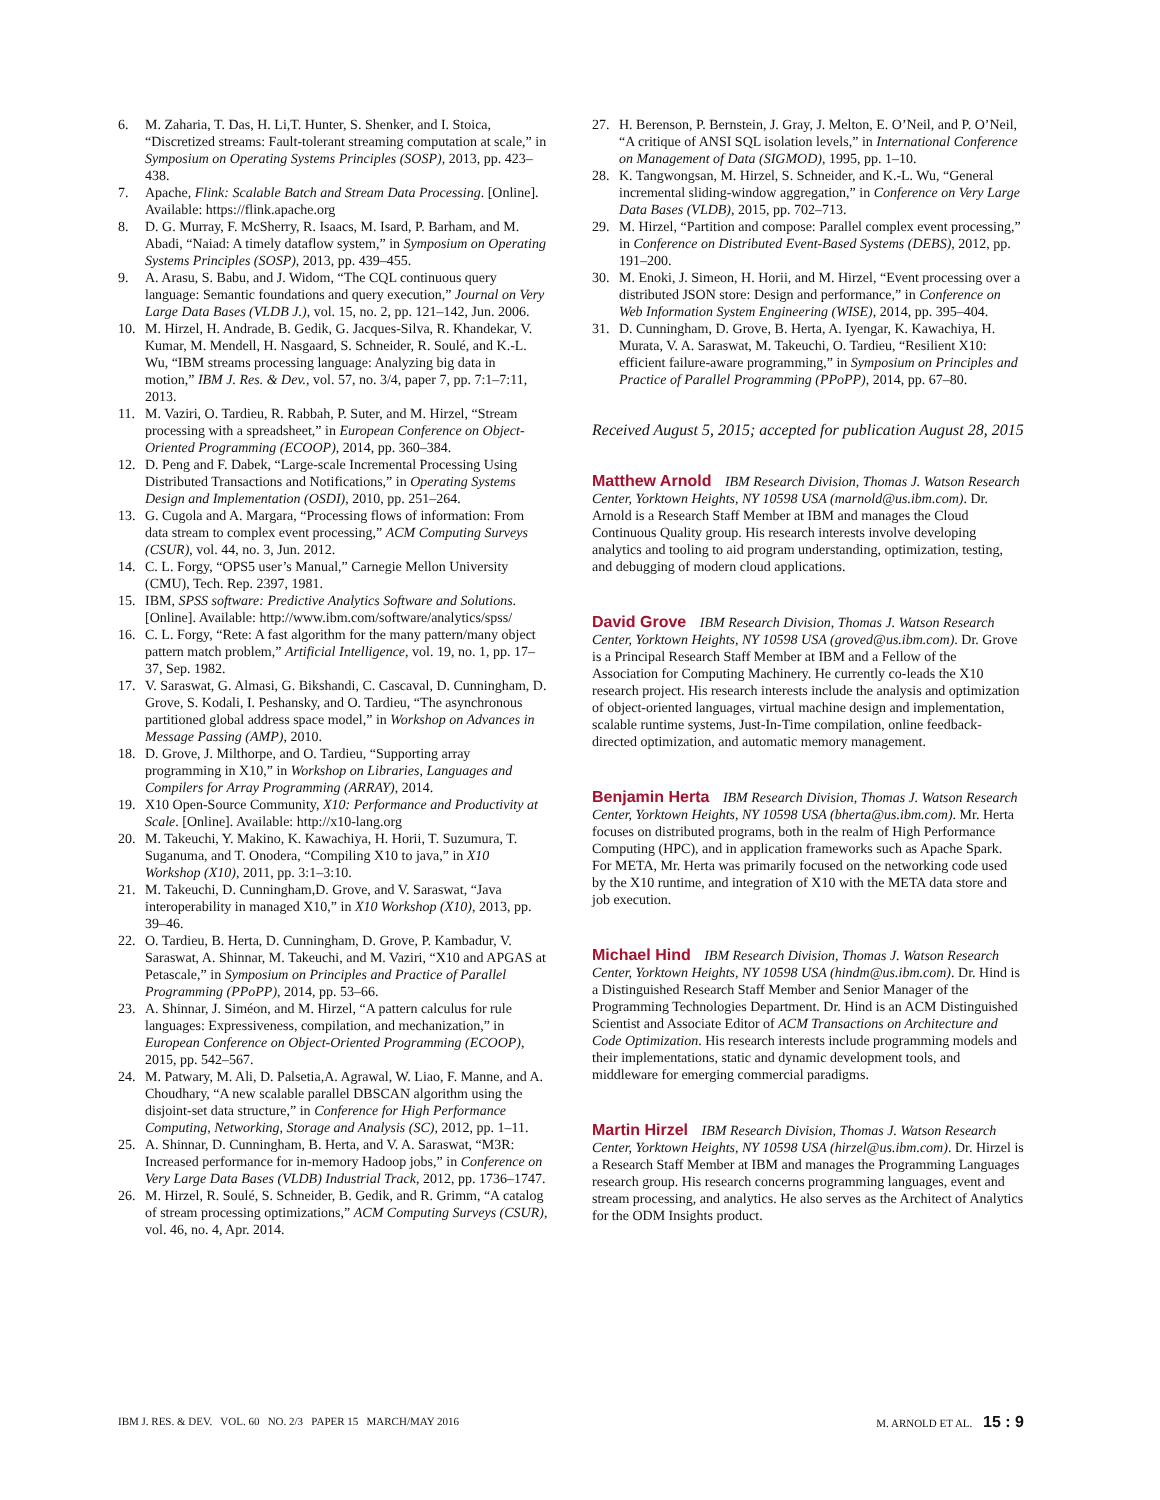6. M. Zaharia, T. Das, H. Li,T. Hunter, S. Shenker, and I. Stoica, “Discretized streams: Fault-tolerant streaming computation at scale,” in Symposium on Operating Systems Principles (SOSP), 2013, pp. 423–438.
7. Apache, Flink: Scalable Batch and Stream Data Processing. [Online]. Available: https://flink.apache.org
8. D. G. Murray, F. McSherry, R. Isaacs, M. Isard, P. Barham, and M. Abadi, “Naiad: A timely dataflow system,” in Symposium on Operating Systems Principles (SOSP), 2013, pp. 439–455.
9. A. Arasu, S. Babu, and J. Widom, “The CQL continuous query language: Semantic foundations and query execution,” Journal on Very Large Data Bases (VLDB J.), vol. 15, no. 2, pp. 121–142, Jun. 2006.
10. M. Hirzel, H. Andrade, B. Gedik, G. Jacques-Silva, R. Khandekar, V. Kumar, M. Mendell, H. Nasgaard, S. Schneider, R. Soulé, and K.-L. Wu, “IBM streams processing language: Analyzing big data in motion,” IBM J. Res. & Dev., vol. 57, no. 3/4, paper 7, pp. 7:1–7:11, 2013.
11. M. Vaziri, O. Tardieu, R. Rabbah, P. Suter, and M. Hirzel, “Stream processing with a spreadsheet,” in European Conference on Object-Oriented Programming (ECOOP), 2014, pp. 360–384.
12. D. Peng and F. Dabek, “Large-scale Incremental Processing Using Distributed Transactions and Notifications,” in Operating Systems Design and Implementation (OSDI), 2010, pp. 251–264.
13. G. Cugola and A. Margara, “Processing flows of information: From data stream to complex event processing,” ACM Computing Surveys (CSUR), vol. 44, no. 3, Jun. 2012.
14. C. L. Forgy, “OPS5 user’s Manual,” Carnegie Mellon University (CMU), Tech. Rep. 2397, 1981.
15. IBM, SPSS software: Predictive Analytics Software and Solutions. [Online]. Available: http://www.ibm.com/software/analytics/spss/
16. C. L. Forgy, “Rete: A fast algorithm for the many pattern/many object pattern match problem,” Artificial Intelligence, vol. 19, no. 1, pp. 17–37, Sep. 1982.
17. V. Saraswat, G. Almasi, G. Bikshandi, C. Cascaval, D. Cunningham, D. Grove, S. Kodali, I. Peshansky, and O. Tardieu, “The asynchronous partitioned global address space model,” in Workshop on Advances in Message Passing (AMP), 2010.
18. D. Grove, J. Milthorpe, and O. Tardieu, “Supporting array programming in X10,” in Workshop on Libraries, Languages and Compilers for Array Programming (ARRAY), 2014.
19. X10 Open-Source Community, X10: Performance and Productivity at Scale. [Online]. Available: http://x10-lang.org
20. M. Takeuchi, Y. Makino, K. Kawachiya, H. Horii, T. Suzumura, T. Suganuma, and T. Onodera, “Compiling X10 to java,” in X10 Workshop (X10), 2011, pp. 3:1–3:10.
21. M. Takeuchi, D. Cunningham,D. Grove, and V. Saraswat, “Java interoperability in managed X10,” in X10 Workshop (X10), 2013, pp. 39–46.
22. O. Tardieu, B. Herta, D. Cunningham, D. Grove, P. Kambadur, V. Saraswat, A. Shinnar, M. Takeuchi, and M. Vaziri, “X10 and APGAS at Petascale,” in Symposium on Principles and Practice of Parallel Programming (PPoPP), 2014, pp. 53–66.
23. A. Shinnar, J. Siméon, and M. Hirzel, “A pattern calculus for rule languages: Expressiveness, compilation, and mechanization,” in European Conference on Object-Oriented Programming (ECOOP), 2015, pp. 542–567.
24. M. Patwary, M. Ali, D. Palsetia,A. Agrawal, W. Liao, F. Manne, and A. Choudhary, “A new scalable parallel DBSCAN algorithm using the disjoint-set data structure,” in Conference for High Performance Computing, Networking, Storage and Analysis (SC), 2012, pp. 1–11.
25. A. Shinnar, D. Cunningham, B. Herta, and V. A. Saraswat, “M3R: Increased performance for in-memory Hadoop jobs,” in Conference on Very Large Data Bases (VLDB) Industrial Track, 2012, pp. 1736–1747.
26. M. Hirzel, R. Soulé, S. Schneider, B. Gedik, and R. Grimm, “A catalog of stream processing optimizations,” ACM Computing Surveys (CSUR), vol. 46, no. 4, Apr. 2014.
27. H. Berenson, P. Bernstein, J. Gray, J. Melton, E. O’Neil, and P. O’Neil, “A critique of ANSI SQL isolation levels,” in International Conference on Management of Data (SIGMOD), 1995, pp. 1–10.
28. K. Tangwongsan, M. Hirzel, S. Schneider, and K.-L. Wu, “General incremental sliding-window aggregation,” in Conference on Very Large Data Bases (VLDB), 2015, pp. 702–713.
29. M. Hirzel, “Partition and compose: Parallel complex event processing,” in Conference on Distributed Event-Based Systems (DEBS), 2012, pp. 191–200.
30. M. Enoki, J. Simeon, H. Horii, and M. Hirzel, “Event processing over a distributed JSON store: Design and performance,” in Conference on Web Information System Engineering (WISE), 2014, pp. 395–404.
31. D. Cunningham, D. Grove, B. Herta, A. Iyengar, K. Kawachiya, H. Murata, V. A. Saraswat, M. Takeuchi, O. Tardieu, “Resilient X10: efficient failure-aware programming,” in Symposium on Principles and Practice of Parallel Programming (PPoPP), 2014, pp. 67–80.
Received August 5, 2015; accepted for publication August 28, 2015
Matthew Arnold IBM Research Division, Thomas J. Watson Research Center, Yorktown Heights, NY 10598 USA (marnold@us.ibm.com). Dr. Arnold is a Research Staff Member at IBM and manages the Cloud Continuous Quality group. His research interests involve developing analytics and tooling to aid program understanding, optimization, testing, and debugging of modern cloud applications.
David Grove IBM Research Division, Thomas J. Watson Research Center, Yorktown Heights, NY 10598 USA (groved@us.ibm.com). Dr. Grove is a Principal Research Staff Member at IBM and a Fellow of the Association for Computing Machinery. He currently co-leads the X10 research project. His research interests include the analysis and optimization of object-oriented languages, virtual machine design and implementation, scalable runtime systems, Just-In-Time compilation, online feedback-directed optimization, and automatic memory management.
Benjamin Herta IBM Research Division, Thomas J. Watson Research Center, Yorktown Heights, NY 10598 USA (bherta@us.ibm.com). Mr. Herta focuses on distributed programs, both in the realm of High Performance Computing (HPC), and in application frameworks such as Apache Spark. For META, Mr. Herta was primarily focused on the networking code used by the X10 runtime, and integration of X10 with the META data store and job execution.
Michael Hind IBM Research Division, Thomas J. Watson Research Center, Yorktown Heights, NY 10598 USA (hindm@us.ibm.com). Dr. Hind is a Distinguished Research Staff Member and Senior Manager of the Programming Technologies Department. Dr. Hind is an ACM Distinguished Scientist and Associate Editor of ACM Transactions on Architecture and Code Optimization. His research interests include programming models and their implementations, static and dynamic development tools, and middleware for emerging commercial paradigms.
Martin Hirzel IBM Research Division, Thomas J. Watson Research Center, Yorktown Heights, NY 10598 USA (hirzel@us.ibm.com). Dr. Hirzel is a Research Staff Member at IBM and manages the Programming Languages research group. His research concerns programming languages, event and stream processing, and analytics. He also serves as the Architect of Analytics for the ODM Insights product.
IBM J. RES. & DEV. VOL. 60 NO. 2/3 PAPER 15 MARCH/MAY 2016 M. ARNOLD ET AL. 15 : 9